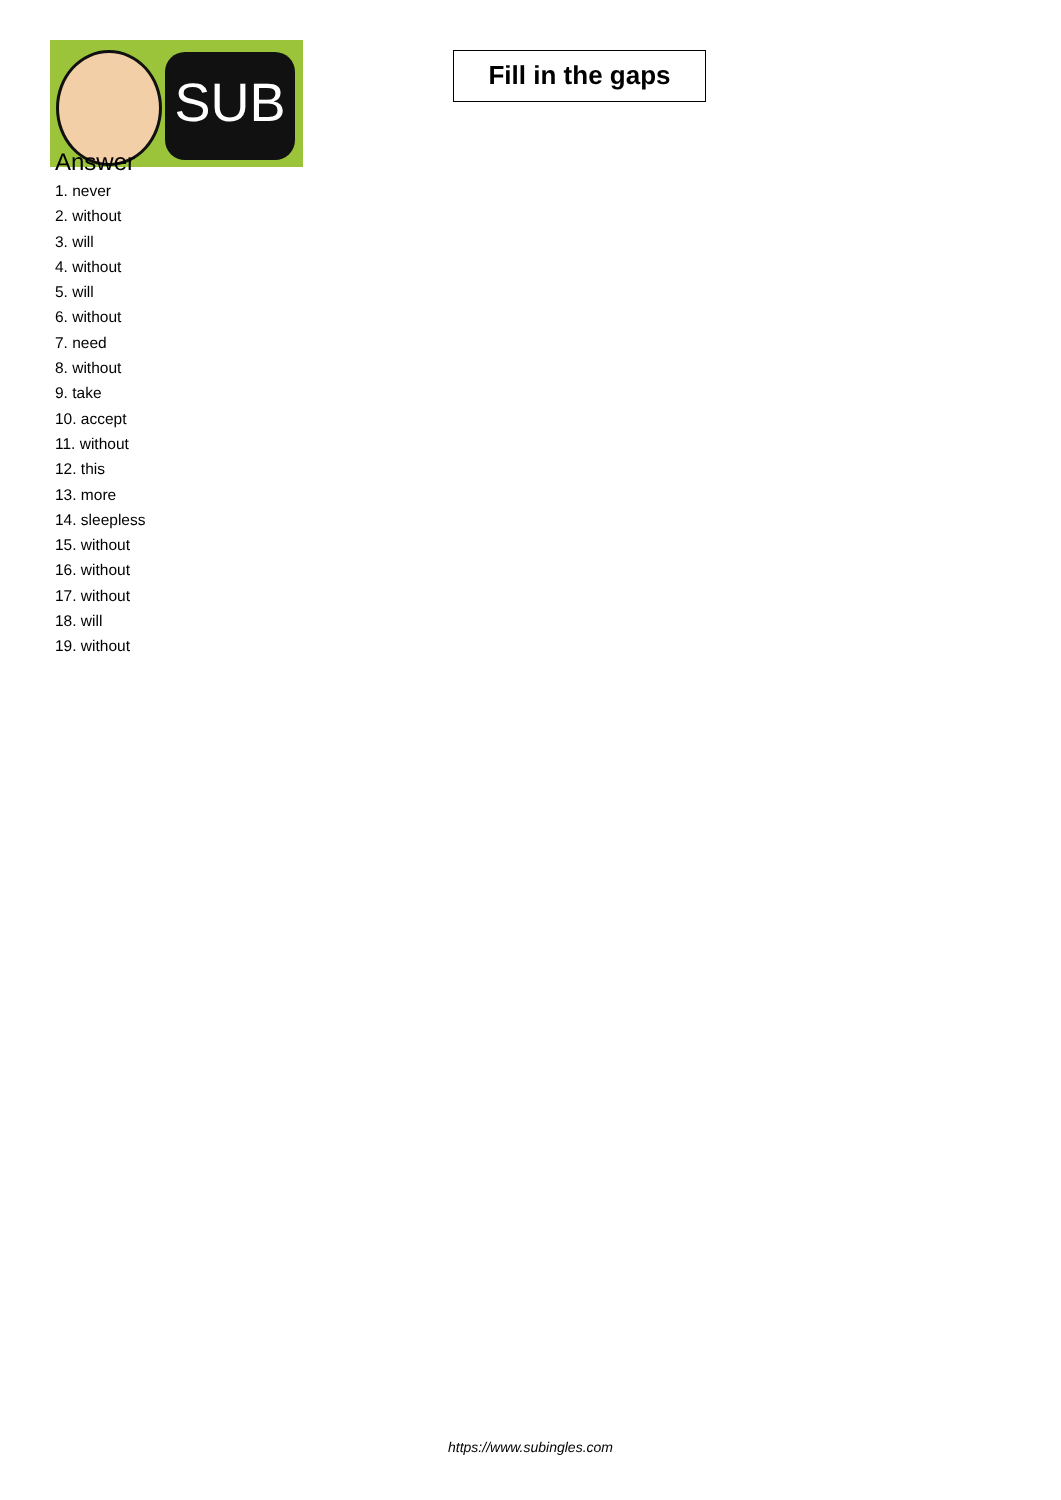SUB
Fill in the gaps
Answer
1. never
2. without
3. will
4. without
5. will
6. without
7. need
8. without
9. take
10. accept
11. without
12. this
13. more
14. sleepless
15. without
16. without
17. without
18. will
19. without
https://www.subingles.com